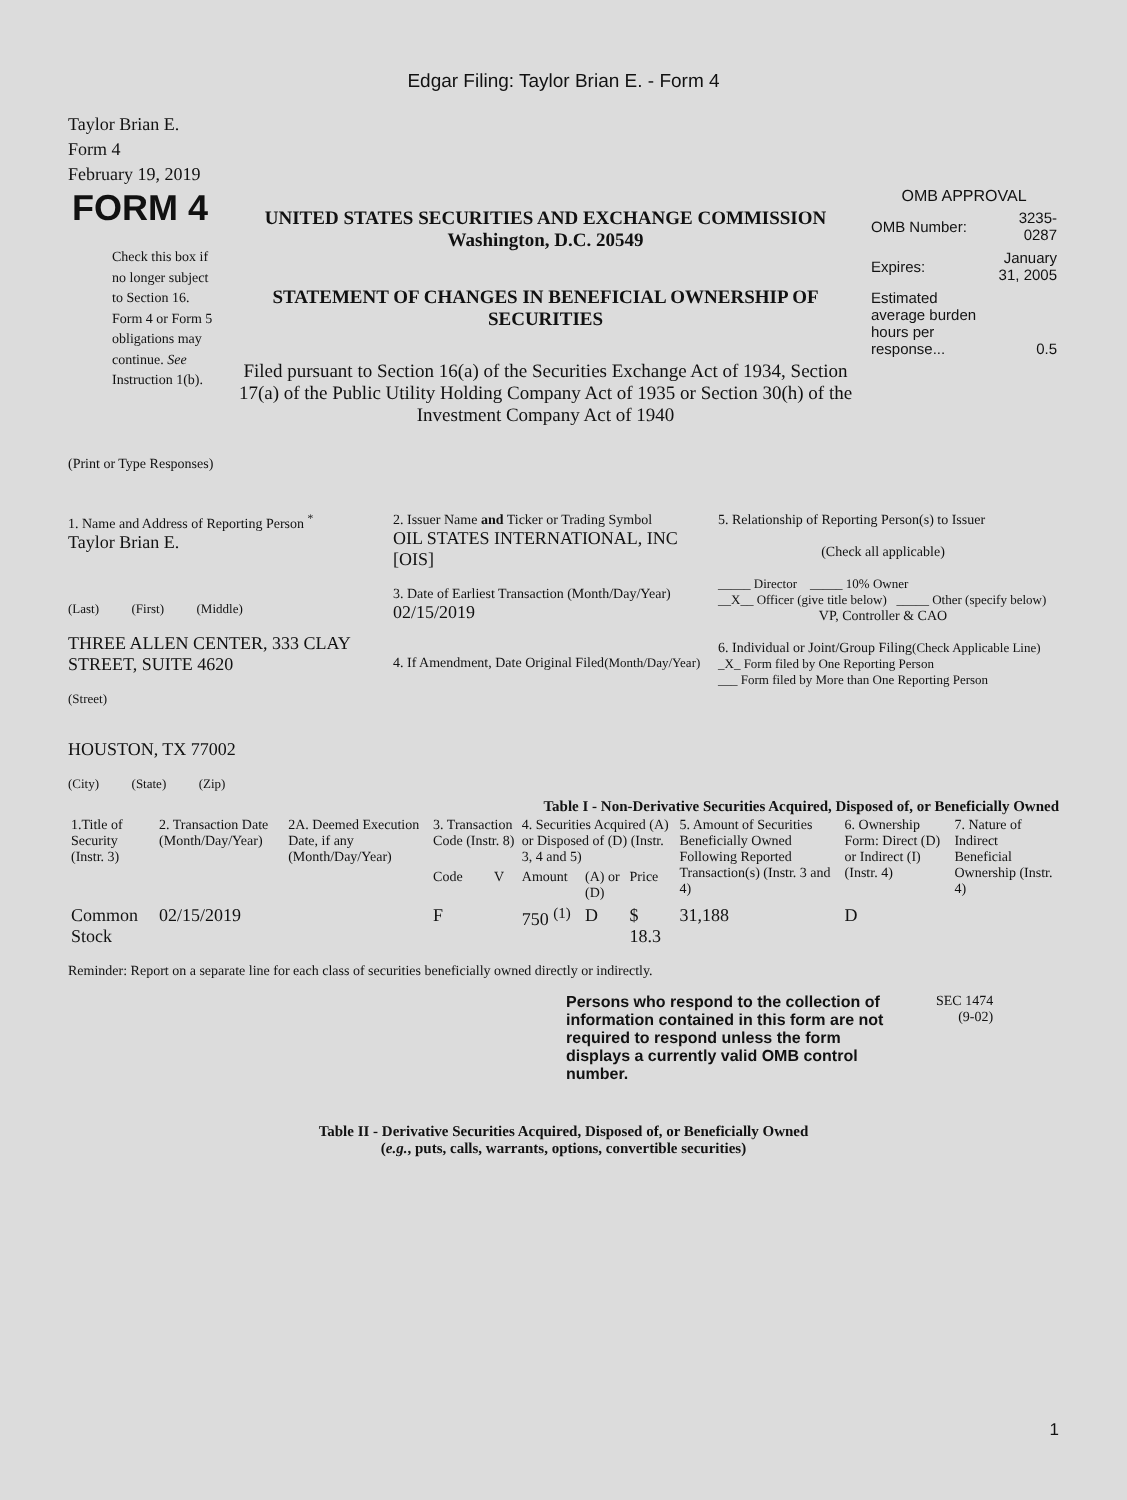Edgar Filing: Taylor Brian E. - Form 4
Taylor Brian E.
Form 4
February 19, 2019
FORM 4
Check this box if no longer subject to Section 16. Form 4 or Form 5 obligations may continue. See Instruction 1(b).
UNITED STATES SECURITIES AND EXCHANGE COMMISSION
Washington, D.C. 20549
STATEMENT OF CHANGES IN BENEFICIAL OWNERSHIP OF SECURITIES
Filed pursuant to Section 16(a) of the Securities Exchange Act of 1934, Section 17(a) of the Public Utility Holding Company Act of 1935 or Section 30(h) of the Investment Company Act of 1940
OMB APPROVAL
| OMB Number: | 3235-0287 |
| Expires: | January 31, 2005 |
| Estimated average burden hours per response... | 0.5 |
(Print or Type Responses)
1. Name and Address of Reporting Person <sup>*</sup>
Taylor Brian E.
(Last) (First) (Middle)
THREE ALLEN CENTER, 333 CLAY STREET, SUITE 4620
(Street)
HOUSTON, TX 77002
(City) (State) (Zip)
2. Issuer Name and Ticker or Trading Symbol
OIL STATES INTERNATIONAL, INC [OIS]
3. Date of Earliest Transaction (Month/Day/Year)
02/15/2019
4. If Amendment, Date Original Filed(Month/Day/Year)
5. Relationship of Reporting Person(s) to Issuer
(Check all applicable)
_____ Director _____ 10% Owner
__X__ Officer (give title below) _____ Other (specify below)
VP, Controller & CAO
6. Individual or Joint/Group Filing(Check Applicable Line)
_X_ Form filed by One Reporting Person
___ Form filed by More than One Reporting Person
Table I - Non-Derivative Securities Acquired, Disposed of, or Beneficially Owned
| 1.Title of Security (Instr. 3) | 2. Transaction Date (Month/Day/Year) | 2A. Deemed Execution Date, if any (Month/Day/Year) | 3. Transaction Code (Instr. 8) | | 4. Securities Acquired (A) or Disposed of (D) (Instr. 3, 4 and 5) | | | 5. Amount of Securities Beneficially Owned Following Reported Transaction(s) (Instr. 3 and 4) | 6. Ownership Form: Direct (D) or Indirect (I) (Instr. 4) | 7. Nature of Indirect Beneficial Ownership (Instr. 4) |
| --- | --- | --- | --- | --- | --- | --- | --- | --- | --- | --- |
| | | | Code | V | Amount | (A) or (D) | Price | | | |
| Common Stock | 02/15/2019 | | F | | 750 <sup>(1)</sup> | D | $ 18.3 | 31,188 | D | |
Reminder: Report on a separate line for each class of securities beneficially owned directly or indirectly.
Persons who respond to the collection of information contained in this form are not required to respond unless the form displays a currently valid OMB control number.
SEC 1474
(9-02)
Table II - Derivative Securities Acquired, Disposed of, or Beneficially Owned
(e.g., puts, calls, warrants, options, convertible securities)
1